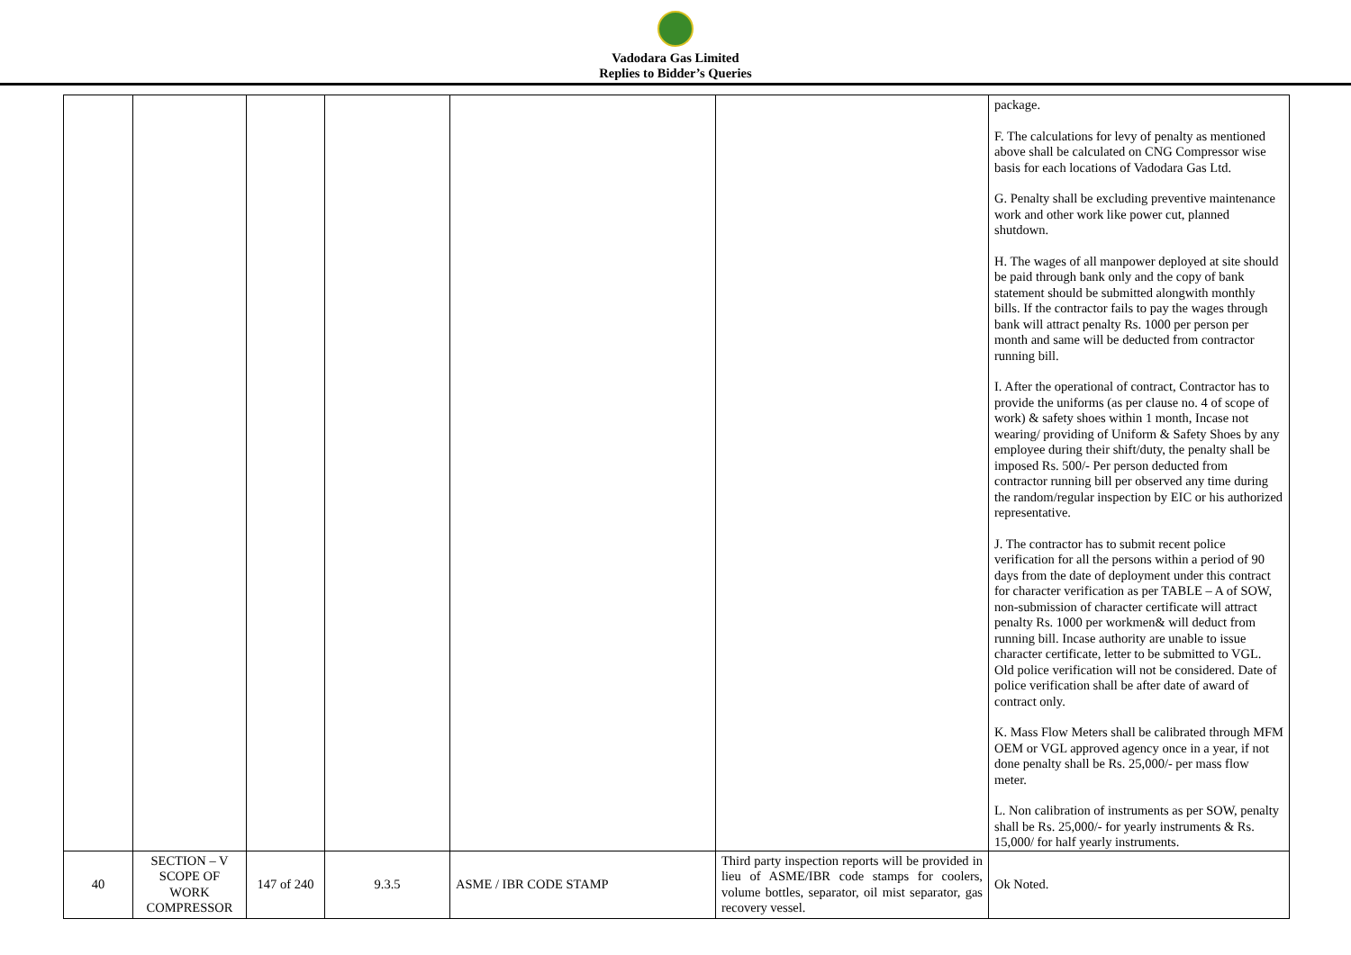Vadodara Gas Limited
Replies to Bidder’s Queries
| | | | | | | package. F. The calculations for levy of penalty as mentioned above shall be calculated on CNG Compressor wise basis for each locations of Vadodara Gas Ltd. G. Penalty shall be excluding preventive maintenance work and other work like power cut, planned shutdown. H. The wages of all manpower deployed at site should be paid through bank only and the copy of bank statement should be submitted alongwith monthly bills. If the contractor fails to pay the wages through bank will attract penalty Rs. 1000 per person per month and same will be deducted from contractor running bill. I. After the operational of contract, Contractor has to provide the uniforms (as per clause no. 4 of scope of work) & safety shoes within 1 month, Incase not wearing/ providing of Uniform & Safety Shoes by any employee during their shift/duty, the penalty shall be imposed Rs. 500/- Per person deducted from contractor running bill per observed any time during the random/regular inspection by EIC or his authorized representative. J. The contractor has to submit recent police verification for all the persons within a period of 90 days from the date of deployment under this contract for character verification as per TABLE – A of SOW, non-submission of character certificate will attract penalty Rs. 1000 per workmen& will deduct from running bill. Incase authority are unable to issue character certificate, letter to be submitted to VGL. Old police verification will not be considered. Date of police verification shall be after date of award of contract only. K. Mass Flow Meters shall be calibrated through MFM OEM or VGL approved agency once in a year, if not done penalty shall be Rs. 25,000/- per mass flow meter. L. Non calibration of instruments as per SOW, penalty shall be Rs. 25,000/- for yearly instruments & Rs. 15,000/ for half yearly instruments. |
| 40 | SECTION – V SCOPE OF WORK COMPRESSOR | 147 of 240 | 9.3.5 | ASME / IBR CODE STAMP | Third party inspection reports will be provided in lieu of ASME/IBR code stamps for coolers, volume bottles, separator, oil mist separator, gas recovery vessel. | Ok Noted. |